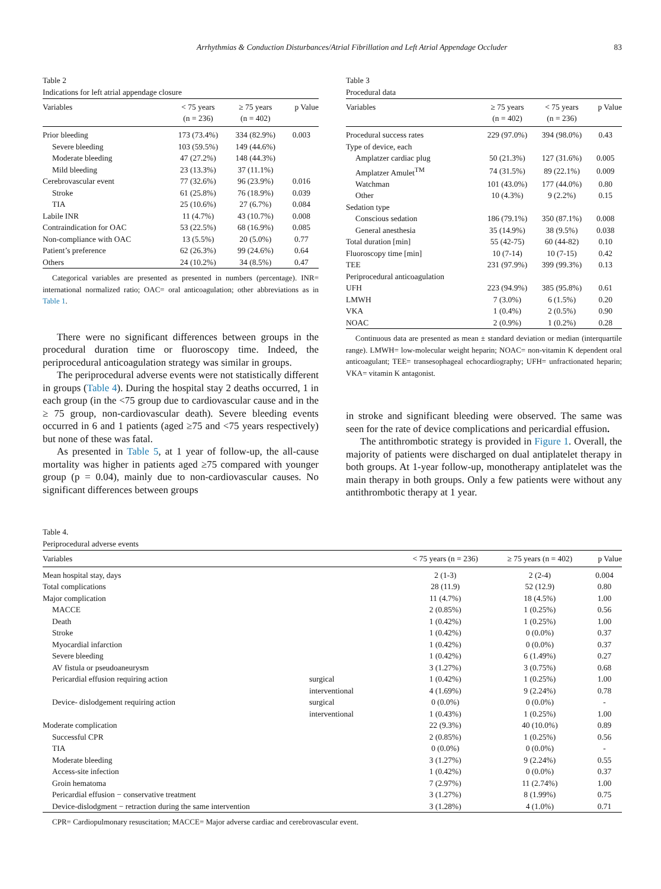Arrhythmias & Conduction Disturbances/Atrial Fibrillation and Left Atrial Appendage Occluder 83
Table 2
Indications for left atrial appendage closure
| Variables | < 75 years (n = 236) | ≥ 75 years (n = 402) | p Value |
| --- | --- | --- | --- |
| Prior bleeding | 173 (73.4%) | 334 (82.9%) | 0.003 |
| Severe bleeding | 103 (59.5%) | 149 (44.6%) | |
| Moderate bleeding | 47 (27.2%) | 148 (44.3%) | |
| Mild bleeding | 23 (13.3%) | 37 (11.1%) | |
| Cerebrovascular event | 77 (32.6%) | 96 (23.9%) | 0.016 |
| Stroke | 61 (25.8%) | 76 (18.9%) | 0.039 |
| TIA | 25 (10.6%) | 27 (6.7%) | 0.084 |
| Labile INR | 11 (4.7%) | 43 (10.7%) | 0.008 |
| Contraindication for OAC | 53 (22.5%) | 68 (16.9%) | 0.085 |
| Non-compliance with OAC | 13 (5.5%) | 20 (5.0%) | 0.77 |
| Patient’s preference | 62 (26.3%) | 99 (24.6%) | 0.64 |
| Others | 24 (10.2%) | 34 (8.5%) | 0.47 |
Categorical variables are presented as presented in numbers (percentage). INR= international normalized ratio; OAC= oral anticoagulation; other abbreviations as in Table 1.
There were no significant differences between groups in the procedural duration time or fluoroscopy time. Indeed, the periprocedural anticoagulation strategy was similar in groups.
The periprocedural adverse events were not statistically different in groups (Table 4). During the hospital stay 2 deaths occurred, 1 in each group (in the <75 group due to cardiovascular cause and in the ≥ 75 group, non-cardiovascular death). Severe bleeding events occurred in 6 and 1 patients (aged ≥75 and <75 years respectively) but none of these was fatal.
As presented in Table 5, at 1 year of follow-up, the all-cause mortality was higher in patients aged ≥75 compared with younger group (p = 0.04), mainly due to non-cardiovascular causes. No significant differences between groups
Table 3
Procedural data
| Variables | ≥ 75 years (n = 402) | < 75 years (n = 236) | p Value |
| --- | --- | --- | --- |
| Procedural success rates | 229 (97.0%) | 394 (98.0%) | 0.43 |
| Type of device, each | | | |
| Amplatzer cardiac plug | 50 (21.3%) | 127 (31.6%) | 0.005 |
| Amplatzer Amulet<sup>TM</sup> | 74 (31.5%) | 89 (22.1%) | 0.009 |
| Watchman | 101 (43.0%) | 177 (44.0%) | 0.80 |
| Other | 10 (4.3%) | 9 (2.2%) | 0.15 |
| Sedation type | | | |
| Conscious sedation | 186 (79.1%) | 350 (87.1%) | 0.008 |
| General anesthesia | 35 (14.9%) | 38 (9.5%) | 0.038 |
| Total duration [min] | 55 (42-75) | 60 (44-82) | 0.10 |
| Fluoroscopy time [min] | 10 (7-14) | 10 (7-15) | 0.42 |
| TEE | 231 (97.9%) | 399 (99.3%) | 0.13 |
| Periprocedural anticoagulation | | | |
| UFH | 223 (94.9%) | 385 (95.8%) | 0.61 |
| LMWH | 7 (3.0%) | 6 (1.5%) | 0.20 |
| VKA | 1 (0.4%) | 2 (0.5%) | 0.90 |
| NOAC | 2 (0.9%) | 1 (0.2%) | 0.28 |
Continuous data are presented as mean ± standard deviation or median (interquartile range). LMWH= low-molecular weight heparin; NOAC= non-vitamin K dependent oral anticoagulant; TEE= transesophageal echocardiography; UFH= unfractionated heparin; VKA= vitamin K antagonist.
in stroke and significant bleeding were observed. The same was seen for the rate of device complications and pericardial effusion.
The antithrombotic strategy is provided in Figure 1. Overall, the majority of patients were discharged on dual antiplatelet therapy in both groups. At 1-year follow-up, monotherapy antiplatelet was the main therapy in both groups. Only a few patients were without any antithrombotic therapy at 1 year.
Table 4.
Periprocedural adverse events
| Variables | | < 75 years (n = 236) | ≥ 75 years (n = 402) | p Value |
| --- | --- | --- | --- | --- |
| Mean hospital stay, days | | 2 (1-3) | 2 (2-4) | 0.004 |
| Total complications | | 28 (11.9) | 52 (12.9) | 0.80 |
| Major complication | | 11 (4.7%) | 18 (4.5%) | 1.00 |
| MACCE | | 2 (0.85%) | 1 (0.25%) | 0.56 |
| Death | | 1 (0.42%) | 1 (0.25%) | 1.00 |
| Stroke | | 1 (0.42%) | 0 (0.0%) | 0.37 |
| Myocardial infarction | | 1 (0.42%) | 0 (0.0%) | 0.37 |
| Severe bleeding | | 1 (0.42%) | 6 (1.49%) | 0.27 |
| AV fistula or pseudoaneurysm | | 3 (1.27%) | 3 (0.75%) | 0.68 |
| Pericardial effusion requiring action | surgical | 1 (0.42%) | 1 (0.25%) | 1.00 |
| | interventional | 4 (1.69%) | 9 (2.24%) | 0.78 |
| Device- dislodgement requiring action | surgical | 0 (0.0%) | 0 (0.0%) | - |
| | interventional | 1 (0.43%) | 1 (0.25%) | 1.00 |
| Moderate complication | | 22 (9.3%) | 40 (10.0%) | 0.89 |
| Successful CPR | | 2 (0.85%) | 1 (0.25%) | 0.56 |
| TIA | | 0 (0.0%) | 0 (0.0%) | - |
| Moderate bleeding | | 3 (1.27%) | 9 (2.24%) | 0.55 |
| Access-site infection | | 1 (0.42%) | 0 (0.0%) | 0.37 |
| Groin hematoma | | 7 (2.97%) | 11 (2.74%) | 1.00 |
| Pericardial effusion − conservative treatment | | 3 (1.27%) | 8 (1.99%) | 0.75 |
| Device-dislodgment − retraction during the same intervention | | 3 (1.28%) | 4 (1.0%) | 0.71 |
CPR= Cardiopulmonary resuscitation; MACCE= Major adverse cardiac and cerebrovascular event.